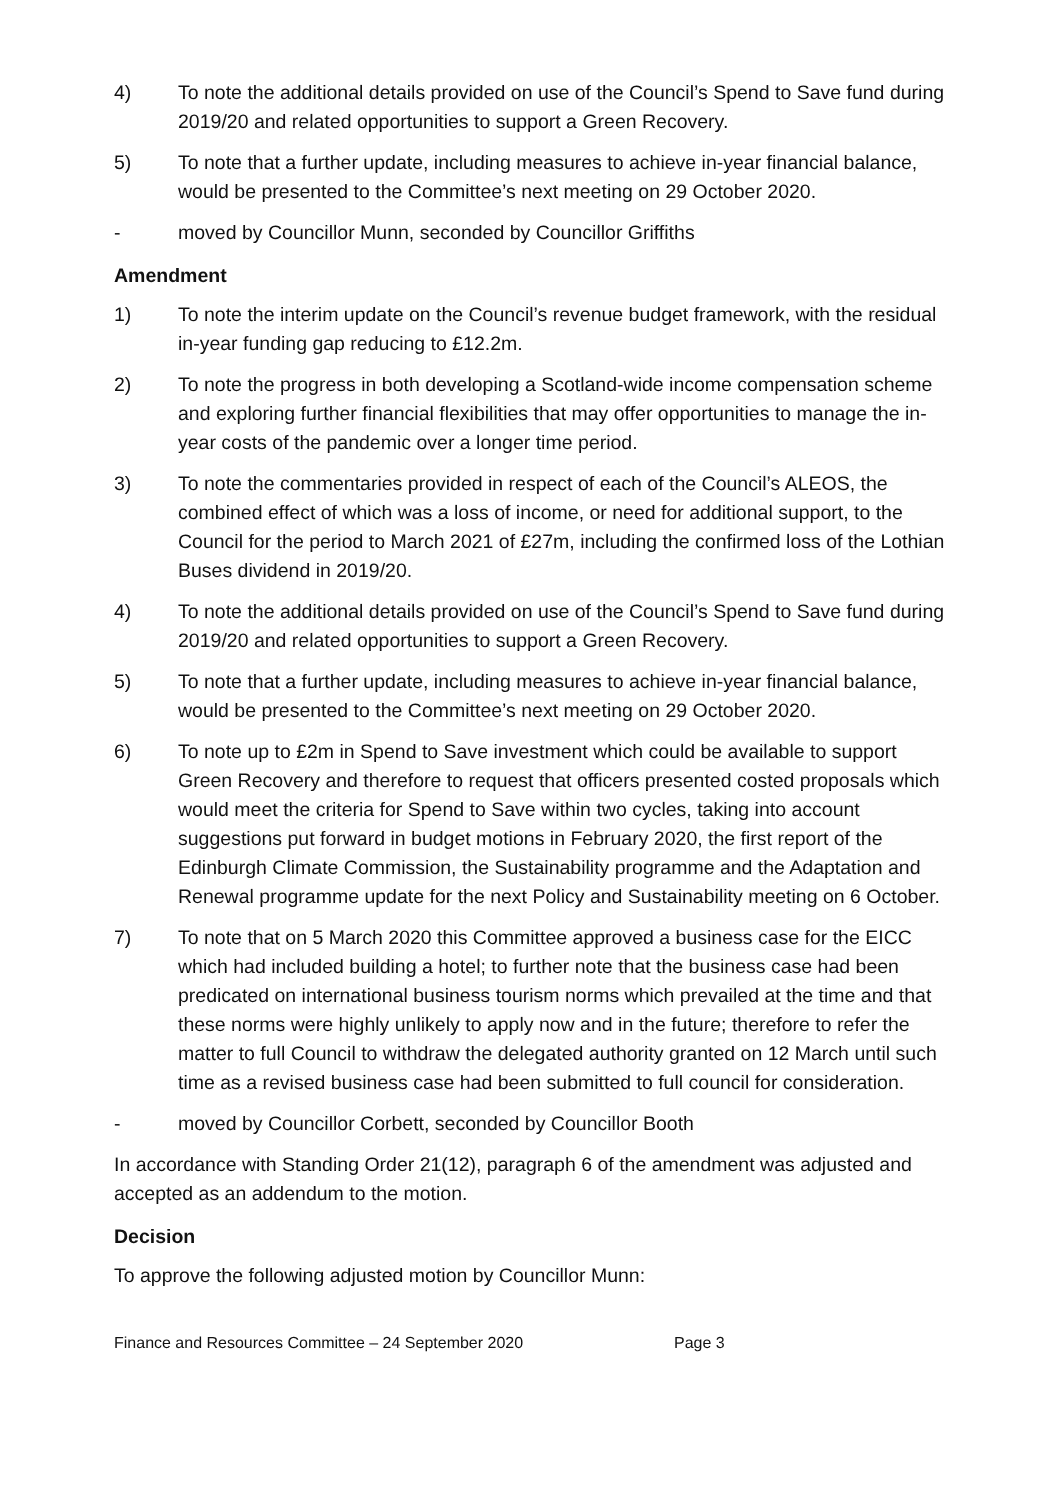4) To note the additional details provided on use of the Council’s Spend to Save fund during 2019/20 and related opportunities to support a Green Recovery.
5) To note that a further update, including measures to achieve in-year financial balance, would be presented to the Committee’s next meeting on 29 October 2020.
- moved by Councillor Munn, seconded by Councillor Griffiths
Amendment
1) To note the interim update on the Council’s revenue budget framework, with the residual in-year funding gap reducing to £12.2m.
2) To note the progress in both developing a Scotland-wide income compensation scheme and exploring further financial flexibilities that may offer opportunities to manage the in-year costs of the pandemic over a longer time period.
3) To note the commentaries provided in respect of each of the Council’s ALEOS, the combined effect of which was a loss of income, or need for additional support, to the Council for the period to March 2021 of £27m, including the confirmed loss of the Lothian Buses dividend in 2019/20.
4) To note the additional details provided on use of the Council’s Spend to Save fund during 2019/20 and related opportunities to support a Green Recovery.
5) To note that a further update, including measures to achieve in-year financial balance, would be presented to the Committee’s next meeting on 29 October 2020.
6) To note up to £2m in Spend to Save investment which could be available to support Green Recovery and therefore to request that officers presented costed proposals which would meet the criteria for Spend to Save within two cycles, taking into account suggestions put forward in budget motions in February 2020, the first report of the Edinburgh Climate Commission, the Sustainability programme and the Adaptation and Renewal programme update for the next Policy and Sustainability meeting on 6 October.
7) To note that on 5 March 2020 this Committee approved a business case for the EICC which had included building a hotel; to further note that the business case had been predicated on international business tourism norms which prevailed at the time and that these norms were highly unlikely to apply now and in the future; therefore to refer the matter to full Council to withdraw the delegated authority granted on 12 March until such time as a revised business case had been submitted to full council for consideration.
- moved by Councillor Corbett, seconded by Councillor Booth
In accordance with Standing Order 21(12), paragraph 6 of the amendment was adjusted and accepted as an addendum to the motion.
Decision
To approve the following adjusted motion by Councillor Munn:
Finance and Resources Committee – 24 September 2020 Page 3